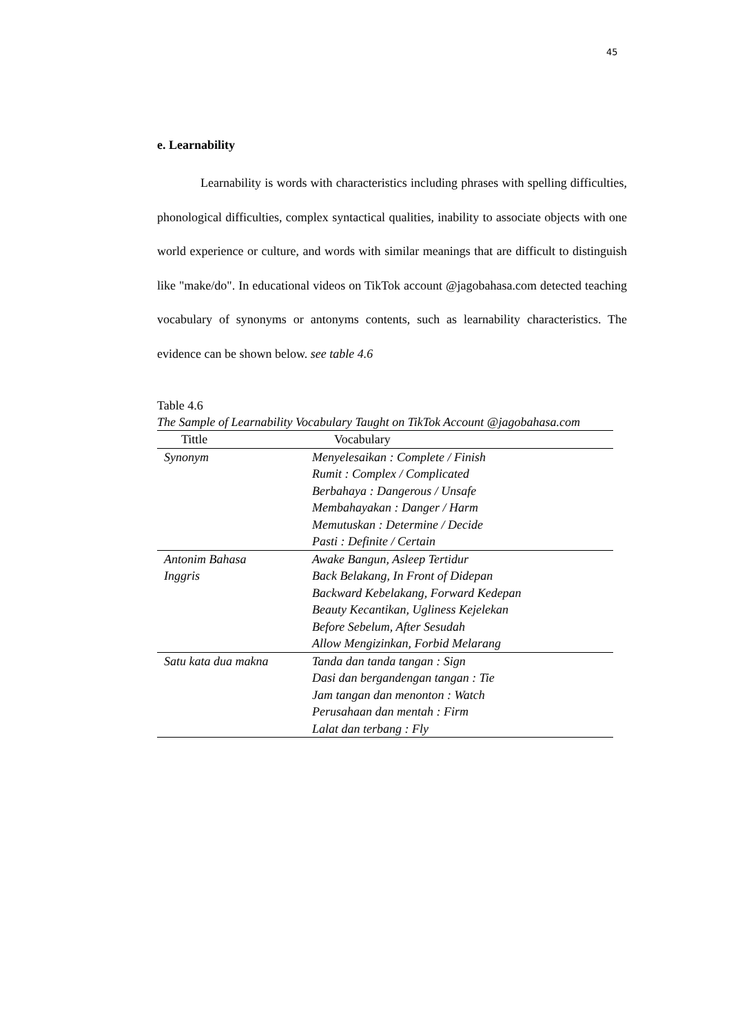45
e. Learnability
Learnability is words with characteristics including phrases with spelling difficulties, phonological difficulties, complex syntactical qualities, inability to associate objects with one world experience or culture, and words with similar meanings that are difficult to distinguish like "make/do". In educational videos on TikTok account @jagobahasa.com detected teaching vocabulary of synonyms or antonyms contents, such as learnability characteristics. The evidence can be shown below. see table 4.6
Table 4.6
The Sample of Learnability Vocabulary Taught on TikTok Account @jagobahasa.com
| Tittle | Vocabulary |
| --- | --- |
| Synonym | Menyelesaikan : Complete / Finish Rumit : Complex / Complicated Berbahaya : Dangerous / Unsafe Membahayakan : Danger / Harm Memutuskan : Determine / Decide Pasti : Definite / Certain |
| Antonim Bahasa Inggris | Awake Bangun, Asleep Tertidur Back Belakang, In Front of Didepan Backward Kebelakang, Forward Kedepan Beauty Kecantikan, Ugliness Kejelekan Before Sebelum, After Sesudah Allow Mengizinkan, Forbid Melarang |
| Satu kata dua makna | Tanda dan tanda tangan : Sign Dasi dan bergandengan tangan : Tie Jam tangan dan menonton : Watch Perusahaan dan mentah : Firm Lalat dan terbang : Fly |